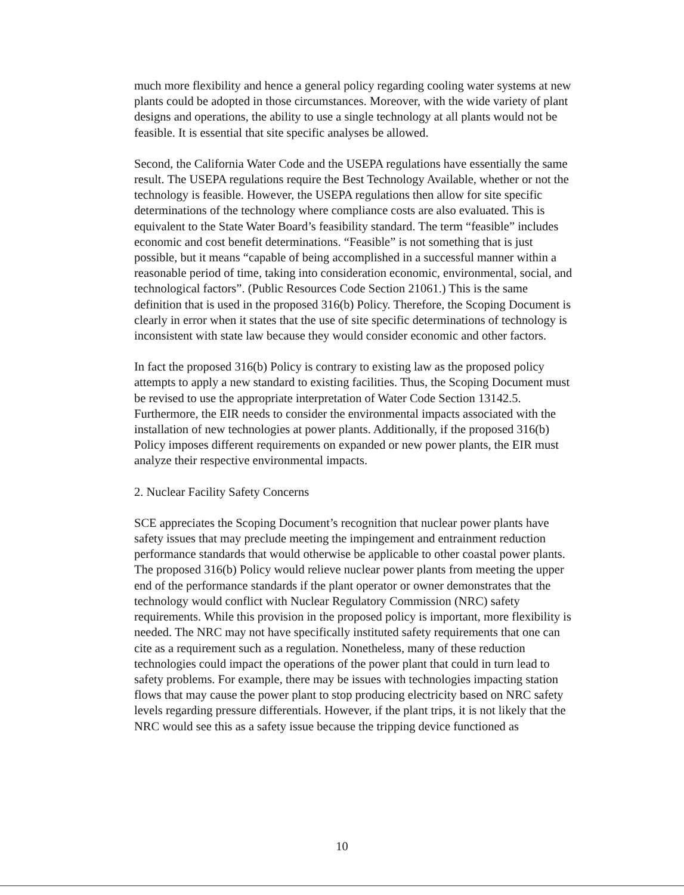much more flexibility and hence a general policy regarding cooling water systems at new plants could be adopted in those circumstances. Moreover, with the wide variety of plant designs and operations, the ability to use a single technology at all plants would not be feasible. It is essential that site specific analyses be allowed.
Second, the California Water Code and the USEPA regulations have essentially the same result. The USEPA regulations require the Best Technology Available, whether or not the technology is feasible. However, the USEPA regulations then allow for site specific determinations of the technology where compliance costs are also evaluated. This is equivalent to the State Water Board’s feasibility standard. The term “feasible” includes economic and cost benefit determinations. “Feasible” is not something that is just possible, but it means “capable of being accomplished in a successful manner within a reasonable period of time, taking into consideration economic, environmental, social, and technological factors”. (Public Resources Code Section 21061.) This is the same definition that is used in the proposed 316(b) Policy. Therefore, the Scoping Document is clearly in error when it states that the use of site specific determinations of technology is inconsistent with state law because they would consider economic and other factors.
In fact the proposed 316(b) Policy is contrary to existing law as the proposed policy attempts to apply a new standard to existing facilities. Thus, the Scoping Document must be revised to use the appropriate interpretation of Water Code Section 13142.5. Furthermore, the EIR needs to consider the environmental impacts associated with the installation of new technologies at power plants. Additionally, if the proposed 316(b) Policy imposes different requirements on expanded or new power plants, the EIR must analyze their respective environmental impacts.
2. Nuclear Facility Safety Concerns
SCE appreciates the Scoping Document’s recognition that nuclear power plants have safety issues that may preclude meeting the impingement and entrainment reduction performance standards that would otherwise be applicable to other coastal power plants. The proposed 316(b) Policy would relieve nuclear power plants from meeting the upper end of the performance standards if the plant operator or owner demonstrates that the technology would conflict with Nuclear Regulatory Commission (NRC) safety requirements. While this provision in the proposed policy is important, more flexibility is needed. The NRC may not have specifically instituted safety requirements that one can cite as a requirement such as a regulation. Nonetheless, many of these reduction technologies could impact the operations of the power plant that could in turn lead to safety problems. For example, there may be issues with technologies impacting station flows that may cause the power plant to stop producing electricity based on NRC safety levels regarding pressure differentials. However, if the plant trips, it is not likely that the NRC would see this as a safety issue because the tripping device functioned as
10